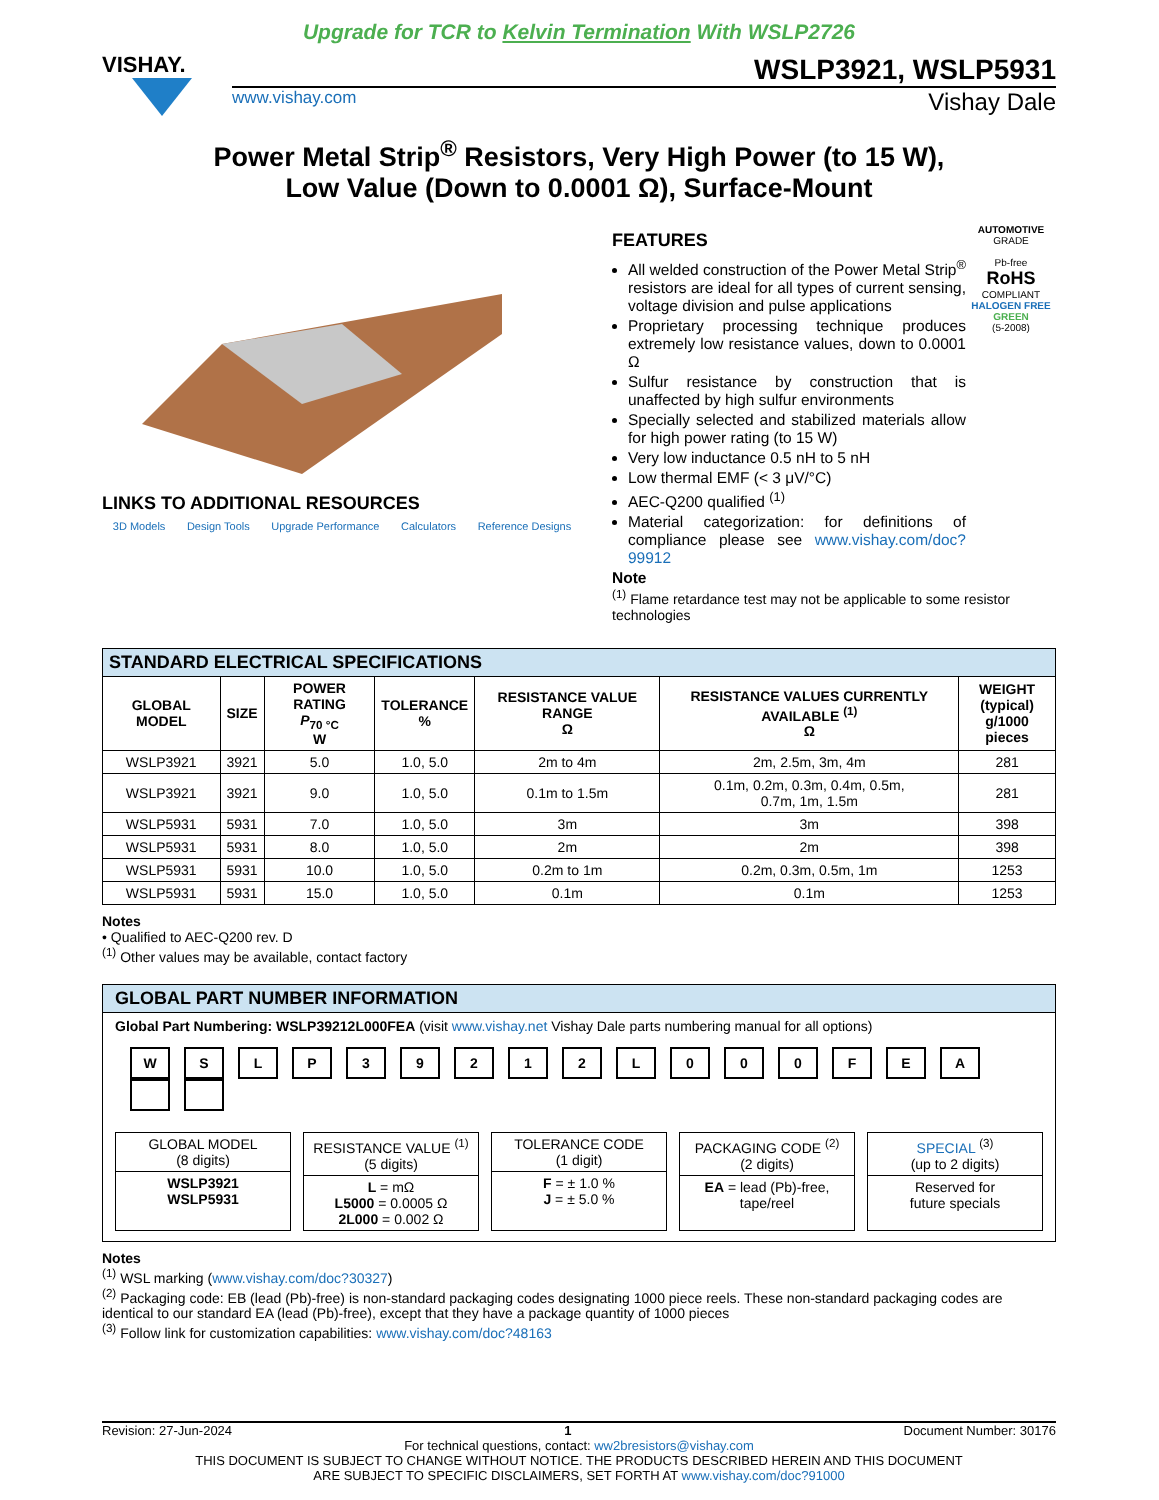Upgrade for TCR to Kelvin Termination With WSLP2726
VISHAY.
WSLP3921, WSLP5931
www.vishay.com Vishay Dale
Power Metal Strip<sup>®</sup> Resistors, Very High Power (to 15 W),
Low Value (Down to 0.0001 Ω), Surface-Mount
LINKS TO ADDITIONAL RESOURCES
3D Models Design Tools Upgrade Performance Calculators Reference Designs
FEATURES
All welded construction of the Power Metal Strip<sup>®</sup> resistors are ideal for all types of current sensing, voltage division and pulse applications
Proprietary processing technique produces extremely low resistance values, down to 0.0001 Ω
Sulfur resistance by construction that is unaffected by high sulfur environments
Specially selected and stabilized materials allow for high power rating (to 15 W)
Very low inductance 0.5 nH to 5 nH
Low thermal EMF (< 3 μV/°C)
AEC-Q200 qualified <sup>(1)</sup>
Material categorization: for definitions of compliance please see www.vishay.com/doc?99912
AUTOMOTIVE GRADE
Pb-free
RoHS
COMPLIANT
HALOGEN FREE
GREEN
(5-2008)
Note
<sup>(1)</sup> Flame retardance test may not be applicable to some resistor technologies
| STANDARD ELECTRICAL SPECIFICATIONS | | | | | | |
| --- | --- | --- | --- | --- | --- | --- |
| GLOBAL MODEL | SIZE | POWER RATING P<sub>70 °C</sub> W | TOLERANCE % | RESISTANCE VALUE RANGE Ω | RESISTANCE VALUES CURRENTLY AVAILABLE <sup>(1)</sup> Ω | WEIGHT (typical) g/1000 pieces |
| WSLP3921 | 3921 | 5.0 | 1.0, 5.0 | 2m to 4m | 2m, 2.5m, 3m, 4m | 281 |
| WSLP3921 | 3921 | 9.0 | 1.0, 5.0 | 0.1m to 1.5m | 0.1m, 0.2m, 0.3m, 0.4m, 0.5m, 0.7m, 1m, 1.5m | 281 |
| WSLP5931 | 5931 | 7.0 | 1.0, 5.0 | 3m | 3m | 398 |
| WSLP5931 | 5931 | 8.0 | 1.0, 5.0 | 2m | 2m | 398 |
| WSLP5931 | 5931 | 10.0 | 1.0, 5.0 | 0.2m to 1m | 0.2m, 0.3m, 0.5m, 1m | 1253 |
| WSLP5931 | 5931 | 15.0 | 1.0, 5.0 | 0.1m | 0.1m | 1253 |
Notes
• Qualified to AEC-Q200 rev. D
<sup>(1)</sup> Other values may be available, contact factory
GLOBAL PART NUMBER INFORMATION
Global Part Numbering: WSLP39212L000FEA (visit www.vishay.net Vishay Dale parts numbering manual for all options)
WSLP 39212 L 000 FEA
GLOBAL MODEL
(8 digits)
WSLP3921
WSLP5931
RESISTANCE VALUE <sup>(1)</sup>
(5 digits)
L = mΩ
L5000 = 0.0005 Ω
2L000 = 0.002 Ω
TOLERANCE CODE
(1 digit)
F = ± 1.0 %
J = ± 5.0 %
PACKAGING CODE <sup>(2)</sup>
(2 digits)
EA = lead (Pb)-free, tape/reel
SPECIAL <sup>(3)</sup>
(up to 2 digits)
Reserved for
future specials
Notes
<sup>(1)</sup> WSL marking (www.vishay.com/doc?30327)
<sup>(2)</sup> Packaging code: EB (lead (Pb)-free) is non-standard packaging codes designating 1000 piece reels. These non-standard packaging codes are identical to our standard EA (lead (Pb)-free), except that they have a package quantity of 1000 pieces
<sup>(3)</sup> Follow link for customization capabilities: www.vishay.com/doc?48163
Revision: 27-Jun-2024 1 Document Number: 30176
For technical questions, contact: ww2bresistors@vishay.com
THIS DOCUMENT IS SUBJECT TO CHANGE WITHOUT NOTICE. THE PRODUCTS DESCRIBED HEREIN AND THIS DOCUMENT
ARE SUBJECT TO SPECIFIC DISCLAIMERS, SET FORTH AT www.vishay.com/doc?91000